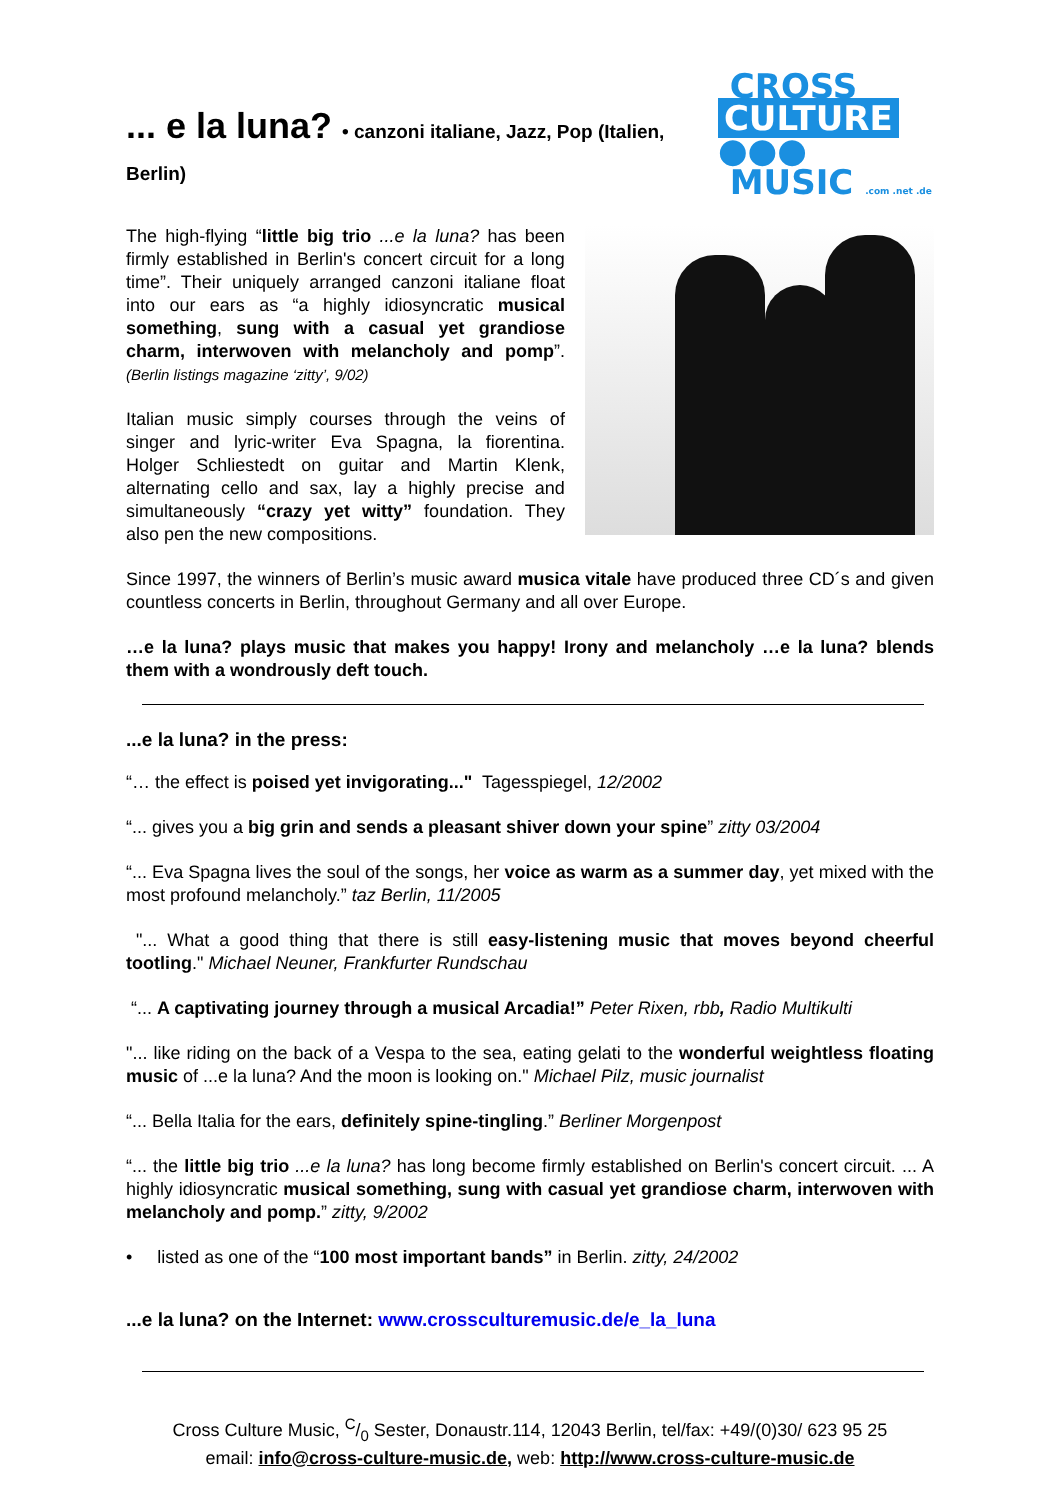... e la luna? • canzoni italiane, Jazz, Pop (Italien, Berlin)
CROSS
CULTURE ●●●
MUSIC .com .net .de
The high-flying “little big trio ...e la luna? has been firmly established in Berlin's concert circuit for a long time”. Their uniquely arranged canzoni italiane float into our ears as “a highly idiosyncratic musical something, sung with a casual yet grandiose charm, interwoven with melancholy and pomp”. (Berlin listings magazine ‘zitty’, 9/02)
Italian music simply courses through the veins of singer and lyric-writer Eva Spagna, la fiorentina. Holger Schliestedt on guitar and Martin Klenk, alternating cello and sax, lay a highly precise and simultaneously “crazy yet witty” foundation. They also pen the new compositions.
Since 1997, the winners of Berlin’s music award musica vitale have produced three CD´s and given countless concerts in Berlin, throughout Germany and all over Europe.
…e la luna? plays music that makes you happy! Irony and melancholy …e la luna? blends them with a wondrously deft touch.
...e la luna? in the press:
“… the effect is poised yet invigorating..." Tagesspiegel, 12/2002
“... gives you a big grin and sends a pleasant shiver down your spine” zitty 03/2004
“... Eva Spagna lives the soul of the songs, her voice as warm as a summer day, yet mixed with the most profound melancholy.” taz Berlin, 11/2005
"... What a good thing that there is still easy-listening music that moves beyond cheerful tootling." Michael Neuner, Frankfurter Rundschau
“... A captivating journey through a musical Arcadia!” Peter Rixen, rbb, Radio Multikulti
"... like riding on the back of a Vespa to the sea, eating gelati to the wonderful weightless floating music of ...e la luna? And the moon is looking on." Michael Pilz, music journalist
“... Bella Italia for the ears, definitely spine-tingling.” Berliner Morgenpost
“... the little big trio ...e la luna? has long become firmly established on Berlin's concert circuit. ... A highly idiosyncratic musical something, sung with casual yet grandiose charm, interwoven with melancholy and pomp.” zitty, 9/2002
• listed as one of the “100 most important bands” in Berlin. zitty, 24/2002
...e la luna? on the Internet: www.crossculturemusic.de/e_la_luna
Cross Culture Music, C/0 Sester, Donaustr.114, 12043 Berlin, tel/fax: +49/(0)30/ 623 95 25
email: info@cross-culture-music.de, web: http://www.cross-culture-music.de